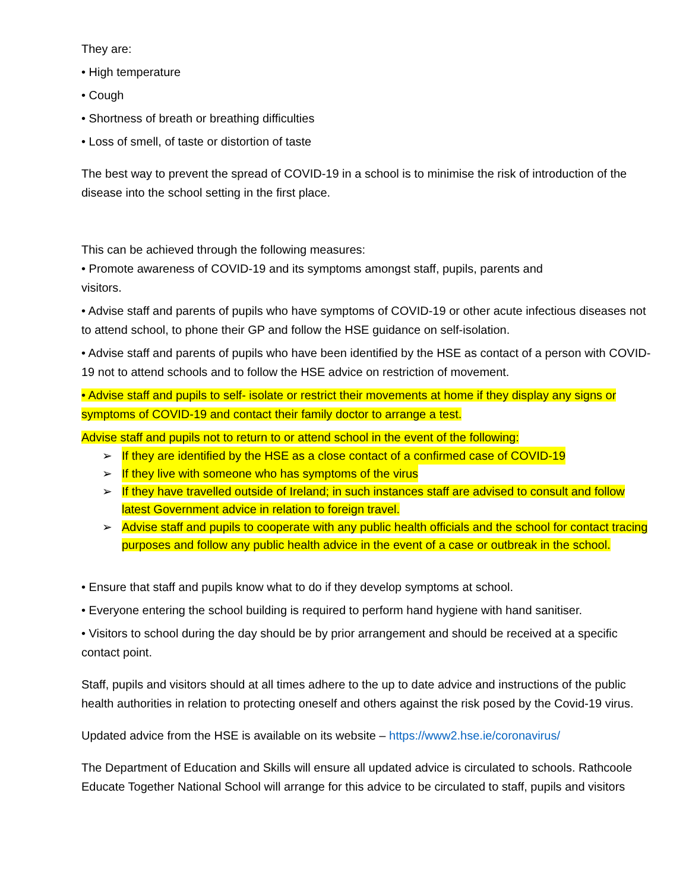They are:
• High temperature
• Cough
• Shortness of breath or breathing difficulties
• Loss of smell, of taste or distortion of taste
The best way to prevent the spread of COVID-19 in a school is to minimise the risk of introduction of the disease into the school setting in the first place.
This can be achieved through the following measures:
• Promote awareness of COVID-19 and its symptoms amongst staff, pupils, parents and
visitors.
• Advise staff and parents of pupils who have symptoms of COVID-19 or other acute infectious diseases not to attend school, to phone their GP and follow the HSE guidance on self-isolation.
• Advise staff and parents of pupils who have been identified by the HSE as contact of a person with COVID- 19 not to attend schools and to follow the HSE advice on restriction of movement.
• Advise staff and pupils to self- isolate or restrict their movements at home if they display any signs or symptoms of COVID-19 and contact their family doctor to arrange a test.
Advise staff and pupils not to return to or attend school in the event of the following:
➢ If they are identified by the HSE as a close contact of a confirmed case of COVID-19
➢ If they live with someone who has symptoms of the virus
➢ If they have travelled outside of Ireland; in such instances staff are advised to consult and follow latest Government advice in relation to foreign travel.
➢ Advise staff and pupils to cooperate with any public health officials and the school for contact tracing purposes and follow any public health advice in the event of a case or outbreak in the school.
• Ensure that staff and pupils know what to do if they develop symptoms at school.
• Everyone entering the school building is required to perform hand hygiene with hand sanitiser.
• Visitors to school during the day should be by prior arrangement and should be received at a specific contact point.
Staff, pupils and visitors should at all times adhere to the up to date advice and instructions of the public health authorities in relation to protecting oneself and others against the risk posed by the Covid-19 virus.
Updated advice from the HSE is available on its website – https://www2.hse.ie/coronavirus/
The Department of Education and Skills will ensure all updated advice is circulated to schools. Rathcoole Educate Together National School will arrange for this advice to be circulated to staff, pupils and visitors